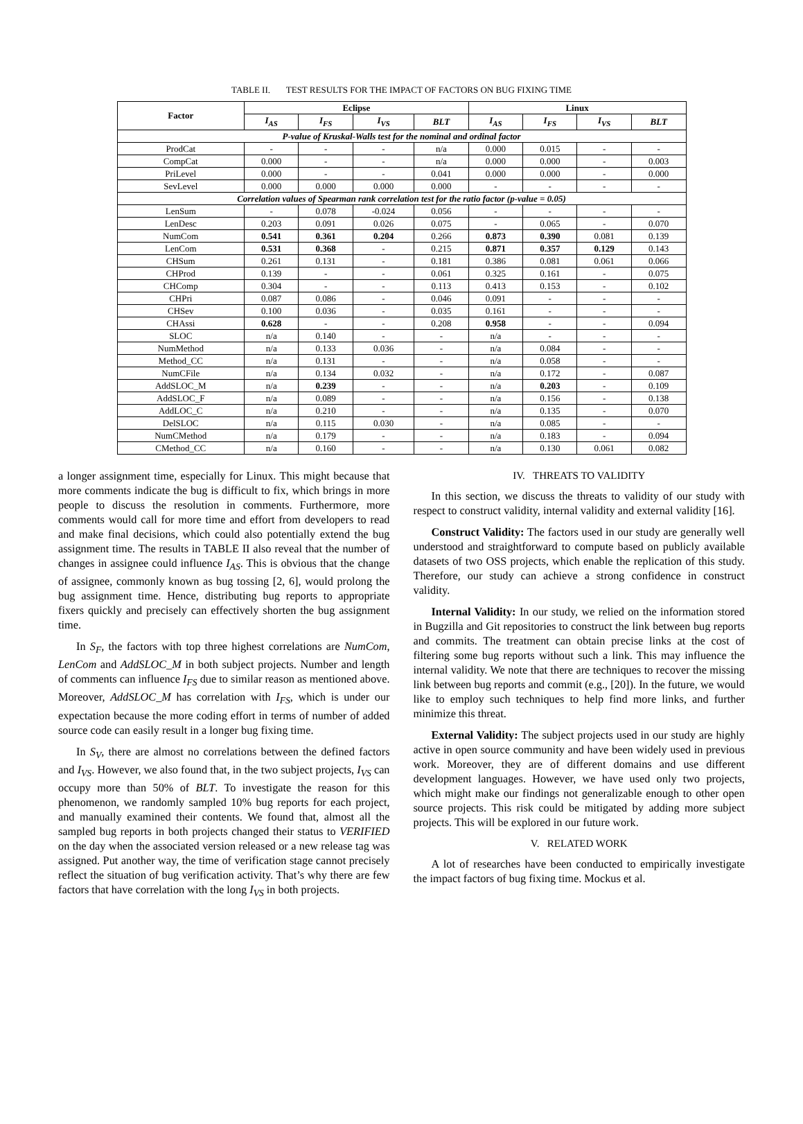TABLE II. TEST RESULTS FOR THE IMPACT OF FACTORS ON BUG FIXING TIME
| Factor | Eclipse | | | | Linux | | | |
| --- | --- | --- | --- | --- | --- | --- | --- | --- |
| | I<sub>AS</sub> | I<sub>FS</sub> | I<sub>VS</sub> | BLT | I<sub>AS</sub> | I<sub>FS</sub> | I<sub>VS</sub> | BLT |
| P-value of Kruskal-Walls test for the nominal and ordinal factor | | | | | | | | |
| ProdCat | - | - | - | n/a | 0.000 | 0.015 | - | - |
| CompCat | 0.000 | - | - | n/a | 0.000 | 0.000 | - | 0.003 |
| PriLevel | 0.000 | - | - | 0.041 | 0.000 | 0.000 | - | 0.000 |
| SevLevel | 0.000 | 0.000 | 0.000 | 0.000 | - | - | - | - |
| Correlation values of Spearman rank correlation test for the ratio factor (p-value = 0.05) | | | | | | | | |
| LenSum | - | 0.078 | -0.024 | 0.056 | - | - | - | - |
| LenDesc | 0.203 | 0.091 | 0.026 | 0.075 | - | 0.065 | - | 0.070 |
| NumCom | 0.541 | 0.361 | 0.204 | 0.266 | 0.873 | 0.390 | 0.081 | 0.139 |
| LenCom | 0.531 | 0.368 | - | 0.215 | 0.871 | 0.357 | 0.129 | 0.143 |
| CHSum | 0.261 | 0.131 | - | 0.181 | 0.386 | 0.081 | 0.061 | 0.066 |
| CHProd | 0.139 | - | - | 0.061 | 0.325 | 0.161 | - | 0.075 |
| CHComp | 0.304 | - | - | 0.113 | 0.413 | 0.153 | - | 0.102 |
| CHPri | 0.087 | 0.086 | - | 0.046 | 0.091 | - | - | - |
| CHSev | 0.100 | 0.036 | - | 0.035 | 0.161 | - | - | - |
| CHAssi | 0.628 | - | - | 0.208 | 0.958 | - | - | 0.094 |
| SLOC | n/a | 0.140 | - | - | n/a | - | - | - |
| NumMethod | n/a | 0.133 | 0.036 | - | n/a | 0.084 | - | - |
| Method_CC | n/a | 0.131 | - | - | n/a | 0.058 | - | - |
| NumCFile | n/a | 0.134 | 0.032 | - | n/a | 0.172 | - | 0.087 |
| AddSLOC_M | n/a | 0.239 | - | - | n/a | 0.203 | - | 0.109 |
| AddSLOC_F | n/a | 0.089 | - | - | n/a | 0.156 | - | 0.138 |
| AddLOC_C | n/a | 0.210 | - | - | n/a | 0.135 | - | 0.070 |
| DelSLOC | n/a | 0.115 | 0.030 | - | n/a | 0.085 | - | - |
| NumCMethod | n/a | 0.179 | - | - | n/a | 0.183 | - | 0.094 |
| CMethod_CC | n/a | 0.160 | - | - | n/a | 0.130 | 0.061 | 0.082 |
a longer assignment time, especially for Linux. This might because that more comments indicate the bug is difficult to fix, which brings in more people to discuss the resolution in comments. Furthermore, more comments would call for more time and effort from developers to read and make final decisions, which could also potentially extend the bug assignment time. The results in TABLE II also reveal that the number of changes in assignee could influence I<sub>AS</sub>. This is obvious that the change of assignee, commonly known as bug tossing [2, 6], would prolong the bug assignment time. Hence, distributing bug reports to appropriate fixers quickly and precisely can effectively shorten the bug assignment time.
In S<sub>F</sub>, the factors with top three highest correlations are NumCom, LenCom and AddSLOC_M in both subject projects. Number and length of comments can influence I<sub>FS</sub> due to similar reason as mentioned above. Moreover, AddSLOC_M has correlation with I<sub>FS</sub>, which is under our expectation because the more coding effort in terms of number of added source code can easily result in a longer bug fixing time.
In S<sub>V</sub>, there are almost no correlations between the defined factors and I<sub>VS</sub>. However, we also found that, in the two subject projects, I<sub>VS</sub> can occupy more than 50% of BLT. To investigate the reason for this phenomenon, we randomly sampled 10% bug reports for each project, and manually examined their contents. We found that, almost all the sampled bug reports in both projects changed their status to VERIFIED on the day when the associated version released or a new release tag was assigned. Put another way, the time of verification stage cannot precisely reflect the situation of bug verification activity. That’s why there are few factors that have correlation with the long I<sub>VS</sub> in both projects.
IV. THREATS TO VALIDITY
In this section, we discuss the threats to validity of our study with respect to construct validity, internal validity and external validity [16].
Construct Validity: The factors used in our study are generally well understood and straightforward to compute based on publicly available datasets of two OSS projects, which enable the replication of this study. Therefore, our study can achieve a strong confidence in construct validity.
Internal Validity: In our study, we relied on the information stored in Bugzilla and Git repositories to construct the link between bug reports and commits. The treatment can obtain precise links at the cost of filtering some bug reports without such a link. This may influence the internal validity. We note that there are techniques to recover the missing link between bug reports and commit (e.g., [20]). In the future, we would like to employ such techniques to help find more links, and further minimize this threat.
External Validity: The subject projects used in our study are highly active in open source community and have been widely used in previous work. Moreover, they are of different domains and use different development languages. However, we have used only two projects, which might make our findings not generalizable enough to other open source projects. This risk could be mitigated by adding more subject projects. This will be explored in our future work.
V. RELATED WORK
A lot of researches have been conducted to empirically investigate the impact factors of bug fixing time. Mockus et al.